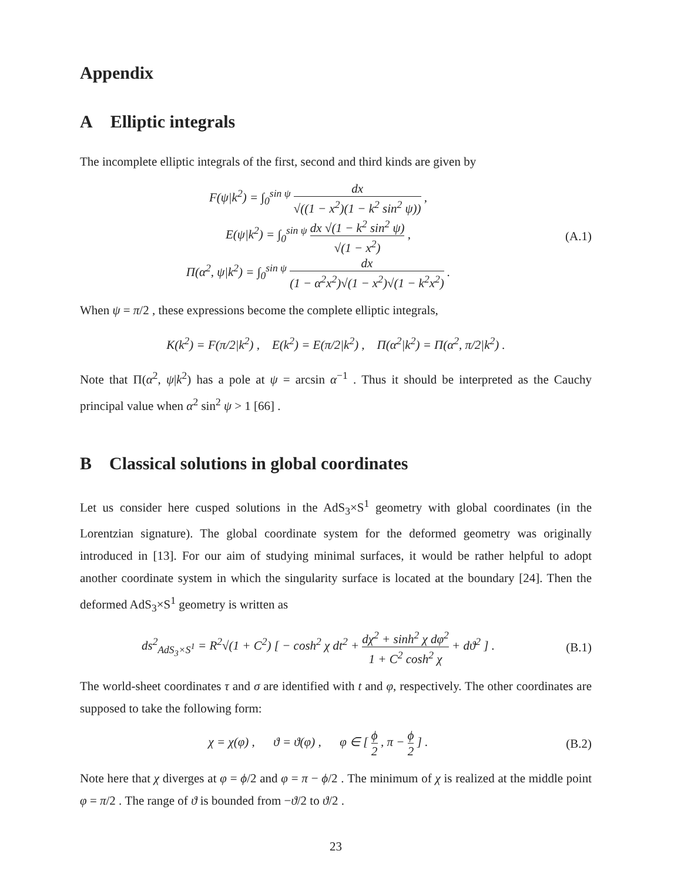Appendix
A Elliptic integrals
The incomplete elliptic integrals of the first, second and third kinds are given by
F(ψ|k<sup>2</sup>) = ∫<sub>0</sub><sup>sin ψ</sup> dx √((1 − x<sup>2</sup>)(1 − k<sup>2</sup> sin<sup>2</sup> ψ)) ,
E(ψ|k<sup>2</sup>) = ∫<sub>0</sub><sup>sin ψ</sup> dx √(1 − k<sup>2</sup> sin<sup>2</sup> ψ) √(1 − x<sup>2</sup>) ,
Π(α<sup>2</sup>, ψ|k<sup>2</sup>) = ∫<sub>0</sub><sup>sin ψ</sup> dx (1 − α<sup>2</sup>x<sup>2</sup>)√(1 − x<sup>2</sup>)√(1 − k<sup>2</sup>x<sup>2</sup>) .
(A.1)
When ψ = π/2 , these expressions become the complete elliptic integrals,
K(k<sup>2</sup>) = F(π/2|k<sup>2</sup>) , E(k<sup>2</sup>) = E(π/2|k<sup>2</sup>) , Π(α<sup>2</sup>|k<sup>2</sup>) = Π(α<sup>2</sup>, π/2|k<sup>2</sup>) .
Note that Π(α<sup>2</sup>, ψ|k<sup>2</sup>) has a pole at ψ = arcsin α<sup>−1</sup> . Thus it should be interpreted as the Cauchy principal value when α<sup>2</sup> sin<sup>2</sup> ψ > 1 [66] .
B Classical solutions in global coordinates
Let us consider here cusped solutions in the AdS<sub>3</sub>×S<sup>1</sup> geometry with global coordinates (in the Lorentzian signature). The global coordinate system for the deformed geometry was originally introduced in [13]. For our aim of studying minimal surfaces, it would be rather helpful to adopt another coordinate system in which the singularity surface is located at the boundary [24]. Then the deformed AdS<sub>3</sub>×S<sup>1</sup> geometry is written as
ds<sup>2</sup><sub>AdS<sub>3</sub>×S<sup>1</sup></sub> = R<sup>2</sup>√(1 + C<sup>2</sup>) [ − cosh<sup>2</sup> χ dt<sup>2</sup> + dχ<sup>2</sup> + sinh<sup>2</sup> χ dφ<sup>2</sup> 1 + C<sup>2</sup> cosh<sup>2</sup> χ + dϑ<sup>2</sup> ] .
(B.1)
The world-sheet coordinates τ and σ are identified with t and φ, respectively. The other coordinates are supposed to take the following form:
χ = χ(φ) , ϑ = ϑ(φ) , φ ∈ [ ϕ 2 , π − ϕ 2 ] .
(B.2)
Note here that χ diverges at φ = ϕ/2 and φ = π − ϕ/2 . The minimum of χ is realized at the middle point φ = π/2 . The range of ϑ is bounded from −ϑ/2 to ϑ/2 .
23